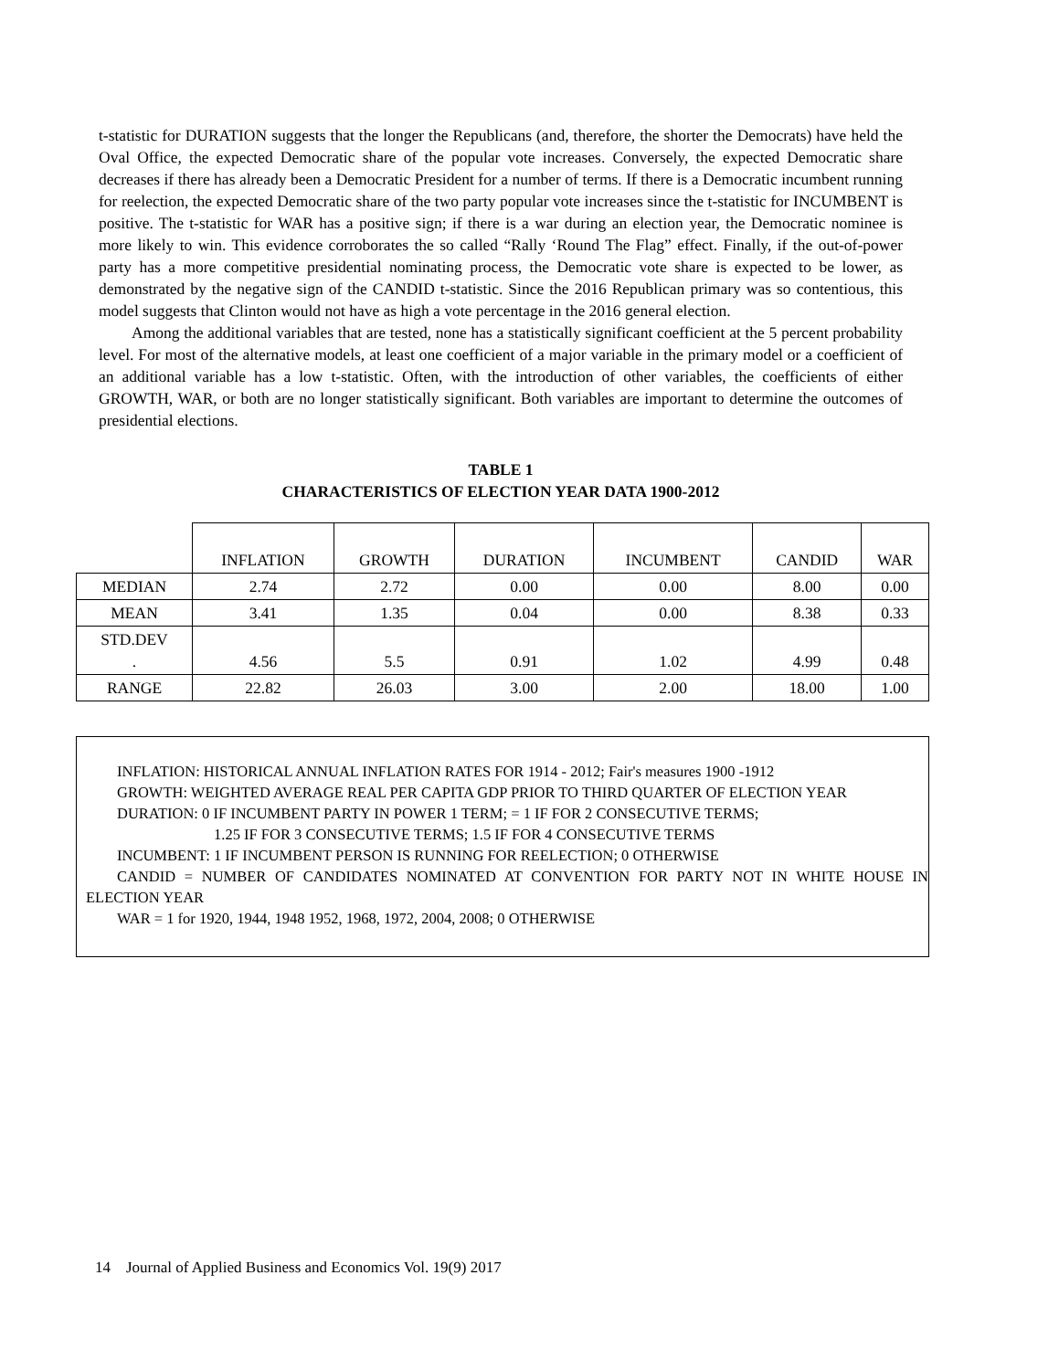t-statistic for DURATION suggests that the longer the Republicans (and, therefore, the shorter the Democrats) have held the Oval Office, the expected Democratic share of the popular vote increases. Conversely, the expected Democratic share decreases if there has already been a Democratic President for a number of terms. If there is a Democratic incumbent running for reelection, the expected Democratic share of the two party popular vote increases since the t-statistic for INCUMBENT is positive. The t-statistic for WAR has a positive sign; if there is a war during an election year, the Democratic nominee is more likely to win. This evidence corroborates the so called “Rally ‘Round The Flag” effect. Finally, if the out-of-power party has a more competitive presidential nominating process, the Democratic vote share is expected to be lower, as demonstrated by the negative sign of the CANDID t-statistic. Since the 2016 Republican primary was so contentious, this model suggests that Clinton would not have as high a vote percentage in the 2016 general election.
Among the additional variables that are tested, none has a statistically significant coefficient at the 5 percent probability level. For most of the alternative models, at least one coefficient of a major variable in the primary model or a coefficient of an additional variable has a low t-statistic. Often, with the introduction of other variables, the coefficients of either GROWTH, WAR, or both are no longer statistically significant. Both variables are important to determine the outcomes of presidential elections.
TABLE 1
CHARACTERISTICS OF ELECTION YEAR DATA 1900-2012
| | INFLATION | GROWTH | DURATION | INCUMBENT | CANDID | WAR |
| MEDIAN | 2.74 | 2.72 | 0.00 | 0.00 | 8.00 | 0.00 |
| MEAN | 3.41 | 1.35 | 0.04 | 0.00 | 8.38 | 0.33 |
| STD.DEV . | 4.56 | 5.5 | 0.91 | 1.02 | 4.99 | 0.48 |
| RANGE | 22.82 | 26.03 | 3.00 | 2.00 | 18.00 | 1.00 |
INFLATION: HISTORICAL ANNUAL INFLATION RATES FOR 1914 - 2012; Fair's measures 1900 -1912
GROWTH: WEIGHTED AVERAGE REAL PER CAPITA GDP PRIOR TO THIRD QUARTER OF ELECTION YEAR
DURATION: 0 IF INCUMBENT PARTY IN POWER 1 TERM; = 1 IF FOR 2 CONSECUTIVE TERMS;
1.25 IF FOR 3 CONSECUTIVE TERMS; 1.5 IF FOR 4 CONSECUTIVE TERMS
INCUMBENT: 1 IF INCUMBENT PERSON IS RUNNING FOR REELECTION; 0 OTHERWISE
CANDID = NUMBER OF CANDIDATES NOMINATED AT CONVENTION FOR PARTY NOT IN WHITE HOUSE IN ELECTION YEAR
WAR = 1 for 1920, 1944, 1948 1952, 1968, 1972, 2004, 2008; 0 OTHERWISE
14 Journal of Applied Business and Economics Vol. 19(9) 2017